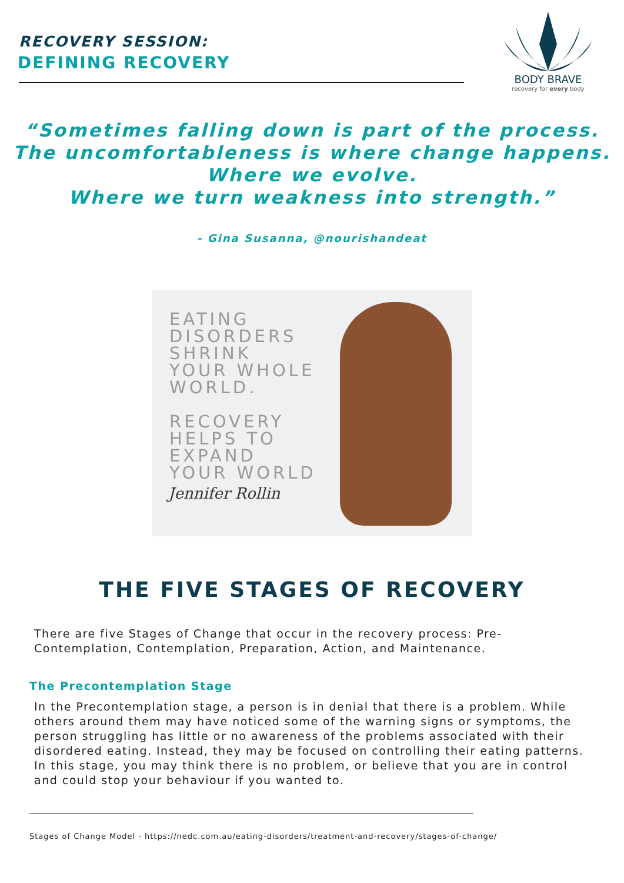RECOVERY SESSION:
DEFINING RECOVERY
BODY BRAVE
recovery for every body
“Sometimes falling down is part of the process.
The uncomfortableness is where change happens.
Where we evolve.
Where we turn weakness into strength.”
- Gina Susanna, @nourishandeat
EATING
DISORDERS
SHRINK
YOUR WHOLE
WORLD.
RECOVERY
HELPS TO
EXPAND
YOUR WORLD
Jennifer Rollin
THE FIVE STAGES OF RECOVERY
There are five Stages of Change that occur in the recovery process: Pre-Contemplation, Contemplation, Preparation, Action, and Maintenance.
The Precontemplation Stage
In the Precontemplation stage, a person is in denial that there is a problem. While others around them may have noticed some of the warning signs or symptoms, the person struggling has little or no awareness of the problems associated with their disordered eating. Instead, they may be focused on controlling their eating patterns. In this stage, you may think there is no problem, or believe that you are in control and could stop your behaviour if you wanted to.
Stages of Change Model - https://nedc.com.au/eating-disorders/treatment-and-recovery/stages-of-change/